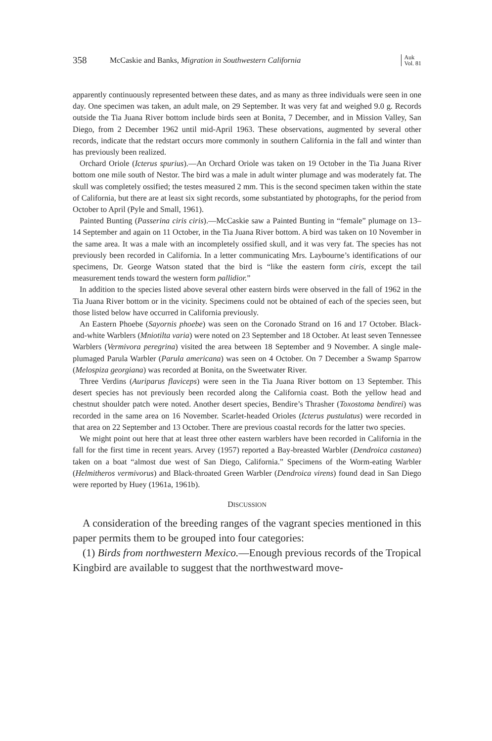358 McCaskie and Banks, Migration in Southwestern California Auk
Vol. 81
apparently continuously represented between these dates, and as many as three individuals were seen in one day. One specimen was taken, an adult male, on 29 September. It was very fat and weighed 9.0 g. Records outside the Tia Juana River bottom include birds seen at Bonita, 7 December, and in Mission Valley, San Diego, from 2 December 1962 until mid-April 1963. These observations, augmented by several other records, indicate that the redstart occurs more commonly in southern California in the fall and winter than has previously been realized.
Orchard Oriole (Icterus spurius).—An Orchard Oriole was taken on 19 October in the Tia Juana River bottom one mile south of Nestor. The bird was a male in adult winter plumage and was moderately fat. The skull was completely ossified; the testes measured 2 mm. This is the second specimen taken within the state of California, but there are at least six sight records, some substantiated by photographs, for the period from October to April (Pyle and Small, 1961).
Painted Bunting (Passerina ciris ciris).—McCaskie saw a Painted Bunting in “female” plumage on 13–14 September and again on 11 October, in the Tia Juana River bottom. A bird was taken on 10 November in the same area. It was a male with an incompletely ossified skull, and it was very fat. The species has not previously been recorded in California. In a letter communicating Mrs. Laybourne’s identifications of our specimens, Dr. George Watson stated that the bird is “like the eastern form ciris, except the tail measurement tends toward the western form pallidior.”
In addition to the species listed above several other eastern birds were observed in the fall of 1962 in the Tia Juana River bottom or in the vicinity. Specimens could not be obtained of each of the species seen, but those listed below have occurred in California previously.
An Eastern Phoebe (Sayornis phoebe) was seen on the Coronado Strand on 16 and 17 October. Black-and-white Warblers (Mniotilta varia) were noted on 23 September and 18 October. At least seven Tennessee Warblers (Vermivora peregrina) visited the area between 18 September and 9 November. A single male-plumaged Parula Warbler (Parula americana) was seen on 4 October. On 7 December a Swamp Sparrow (Melospiza georgiana) was recorded at Bonita, on the Sweetwater River.
Three Verdins (Auriparus flaviceps) were seen in the Tia Juana River bottom on 13 September. This desert species has not previously been recorded along the California coast. Both the yellow head and chestnut shoulder patch were noted. Another desert species, Bendire’s Thrasher (Toxostoma bendirei) was recorded in the same area on 16 November. Scarlet-headed Orioles (Icterus pustulatus) were recorded in that area on 22 September and 13 October. There are previous coastal records for the latter two species.
We might point out here that at least three other eastern warblers have been recorded in California in the fall for the first time in recent years. Arvey (1957) reported a Bay-breasted Warbler (Dendroica castanea) taken on a boat “almost due west of San Diego, California.” Specimens of the Worm-eating Warbler (Helmitheros vermivorus) and Black-throated Green Warbler (Dendroica virens) found dead in San Diego were reported by Huey (1961a, 1961b).
DISCUSSION
A consideration of the breeding ranges of the vagrant species mentioned in this paper permits them to be grouped into four categories:
(1) Birds from northwestern Mexico.—Enough previous records of the Tropical Kingbird are available to suggest that the northwestward move-